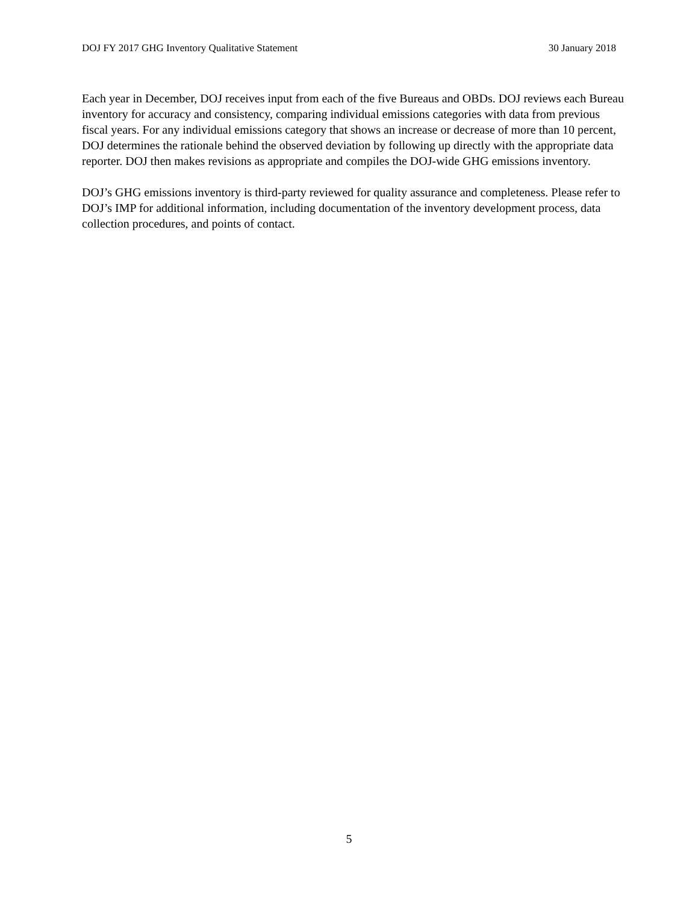DOJ FY 2017 GHG Inventory Qualitative Statement 30 January 2018
Each year in December, DOJ receives input from each of the five Bureaus and OBDs. DOJ reviews each Bureau inventory for accuracy and consistency, comparing individual emissions categories with data from previous fiscal years. For any individual emissions category that shows an increase or decrease of more than 10 percent, DOJ determines the rationale behind the observed deviation by following up directly with the appropriate data reporter. DOJ then makes revisions as appropriate and compiles the DOJ-wide GHG emissions inventory.
DOJ’s GHG emissions inventory is third-party reviewed for quality assurance and completeness. Please refer to DOJ’s IMP for additional information, including documentation of the inventory development process, data collection procedures, and points of contact.
5